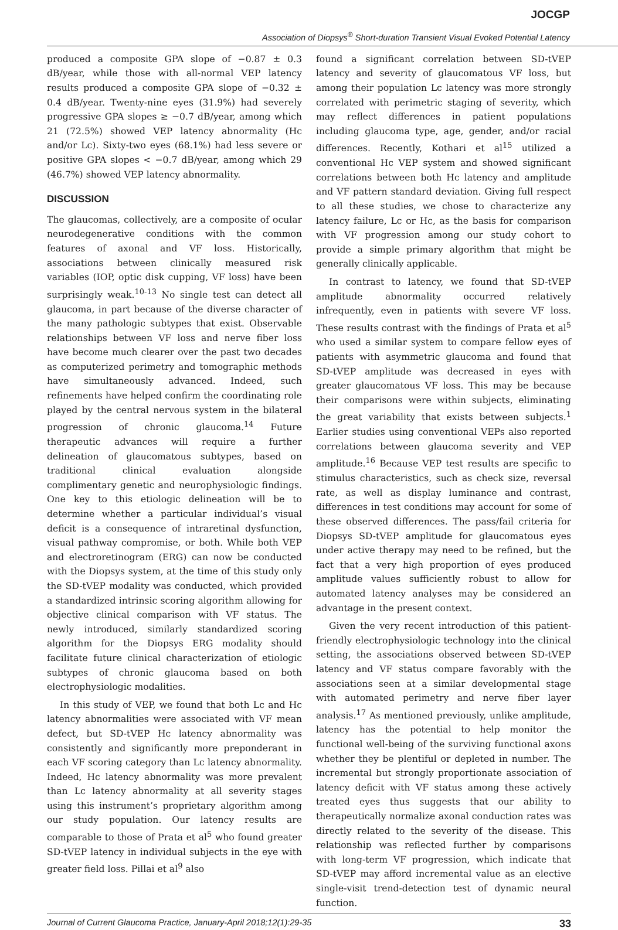JOCGP
Association of Diopsys<sup>®</sup> Short-duration Transient Visual Evoked Potential Latency
produced a composite GPA slope of −0.87 ± 0.3 dB/year, while those with all-normal VEP latency results produced a composite GPA slope of −0.32 ± 0.4 dB/year. Twenty-nine eyes (31.9%) had severely progressive GPA slopes ≥ −0.7 dB/year, among which 21 (72.5%) showed VEP latency abnormality (Hc and/or Lc). Sixty-two eyes (68.1%) had less severe or positive GPA slopes < −0.7 dB/year, among which 29 (46.7%) showed VEP latency abnormality.
DISCUSSION
The glaucomas, collectively, are a composite of ocular neurodegenerative conditions with the common features of axonal and VF loss. Historically, associations between clinically measured risk variables (IOP, optic disk cupping, VF loss) have been surprisingly weak.<sup>10-13</sup> No single test can detect all glaucoma, in part because of the diverse character of the many pathologic subtypes that exist. Observable relationships between VF loss and nerve fiber loss have become much clearer over the past two decades as computerized perimetry and tomographic methods have simultaneously advanced. Indeed, such refinements have helped confirm the coordinating role played by the central nervous system in the bilateral progression of chronic glaucoma.<sup>14</sup> Future therapeutic advances will require a further delineation of glaucomatous subtypes, based on traditional clinical evaluation alongside complimentary genetic and neurophysiologic findings. One key to this etiologic delineation will be to determine whether a particular individual’s visual deficit is a consequence of intraretinal dysfunction, visual pathway compromise, or both. While both VEP and electroretinogram (ERG) can now be conducted with the Diopsys system, at the time of this study only the SD-tVEP modality was conducted, which provided a standardized intrinsic scoring algorithm allowing for objective clinical comparison with VF status. The newly introduced, similarly standardized scoring algorithm for the Diopsys ERG modality should facilitate future clinical characterization of etiologic subtypes of chronic glaucoma based on both electrophysiologic modalities.
In this study of VEP, we found that both Lc and Hc latency abnormalities were associated with VF mean defect, but SD-tVEP Hc latency abnormality was consistently and significantly more preponderant in each VF scoring category than Lc latency abnormality. Indeed, Hc latency abnormality was more prevalent than Lc latency abnormality at all severity stages using this instrument’s proprietary algorithm among our study population. Our latency results are comparable to those of Prata et al<sup>5</sup> who found greater SD-tVEP latency in individual subjects in the eye with greater field loss. Pillai et al<sup>9</sup> also
found a significant correlation between SD-tVEP latency and severity of glaucomatous VF loss, but among their population Lc latency was more strongly correlated with perimetric staging of severity, which may reflect differences in patient populations including glaucoma type, age, gender, and/or racial differences. Recently, Kothari et al<sup>15</sup> utilized a conventional Hc VEP system and showed significant correlations between both Hc latency and amplitude and VF pattern standard deviation. Giving full respect to all these studies, we chose to characterize any latency failure, Lc or Hc, as the basis for comparison with VF progression among our study cohort to provide a simple primary algorithm that might be generally clinically applicable.
In contrast to latency, we found that SD-tVEP amplitude abnormality occurred relatively infrequently, even in patients with severe VF loss. These results contrast with the findings of Prata et al<sup>5</sup> who used a similar system to compare fellow eyes of patients with asymmetric glaucoma and found that SD-tVEP amplitude was decreased in eyes with greater glaucomatous VF loss. This may be because their comparisons were within subjects, eliminating the great variability that exists between subjects.<sup>1</sup> Earlier studies using conventional VEPs also reported correlations between glaucoma severity and VEP amplitude.<sup>16</sup> Because VEP test results are specific to stimulus characteristics, such as check size, reversal rate, as well as display luminance and contrast, differences in test conditions may account for some of these observed differences. The pass/fail criteria for Diopsys SD-tVEP amplitude for glaucomatous eyes under active therapy may need to be refined, but the fact that a very high proportion of eyes produced amplitude values sufficiently robust to allow for automated latency analyses may be considered an advantage in the present context.
Given the very recent introduction of this patient-friendly electrophysiologic technology into the clinical setting, the associations observed between SD-tVEP latency and VF status compare favorably with the associations seen at a similar developmental stage with automated perimetry and nerve fiber layer analysis.<sup>17</sup> As mentioned previously, unlike amplitude, latency has the potential to help monitor the functional well-being of the surviving functional axons whether they be plentiful or depleted in number. The incremental but strongly proportionate association of latency deficit with VF status among these actively treated eyes thus suggests that our ability to therapeutically normalize axonal conduction rates was directly related to the severity of the disease. This relationship was reflected further by comparisons with long-term VF progression, which indicate that SD-tVEP may afford incremental value as an elective single-visit trend-detection test of dynamic neural function.
Journal of Current Glaucoma Practice, January-April 2018;12(1):29-35 33